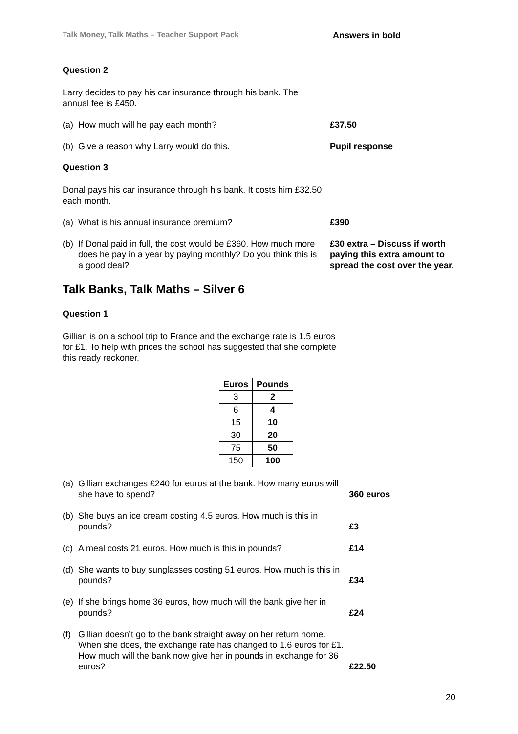Talk Money, Talk Maths – Teacher Support Pack Answers in bold
Question 2
Larry decides to pay his car insurance through his bank. The annual fee is £450.
(a) How much will he pay each month? £37.50
(b) Give a reason why Larry would do this. Pupil response
Question 3
Donal pays his car insurance through his bank. It costs him £32.50 each month.
(a) What is his annual insurance premium? £390
(b) If Donal paid in full, the cost would be £360. How much more does he pay in a year by paying monthly? Do you think this is a good deal?
£30 extra – Discuss if worth paying this extra amount to spread the cost over the year.
Talk Banks, Talk Maths – Silver 6
Question 1
Gillian is on a school trip to France and the exchange rate is 1.5 euros for £1. To help with prices the school has suggested that she complete this ready reckoner.
| Euros | Pounds |
| --- | --- |
| 3 | 2 |
| 6 | 4 |
| 15 | 10 |
| 30 | 20 |
| 75 | 50 |
| 150 | 100 |
(a) Gillian exchanges £240 for euros at the bank. How many euros will she have to spend?
360 euros
(b) She buys an ice cream costing 4.5 euros. How much is this in pounds?
£3
(c) A meal costs 21 euros. How much is this in pounds? £14
(d) She wants to buy sunglasses costing 51 euros. How much is this in pounds?
£34
(e) If she brings home 36 euros, how much will the bank give her in pounds?
£24
(f) Gillian doesn’t go to the bank straight away on her return home. When she does, the exchange rate has changed to 1.6 euros for £1. How much will the bank now give her in pounds in exchange for 36 euros?
£22.50
20